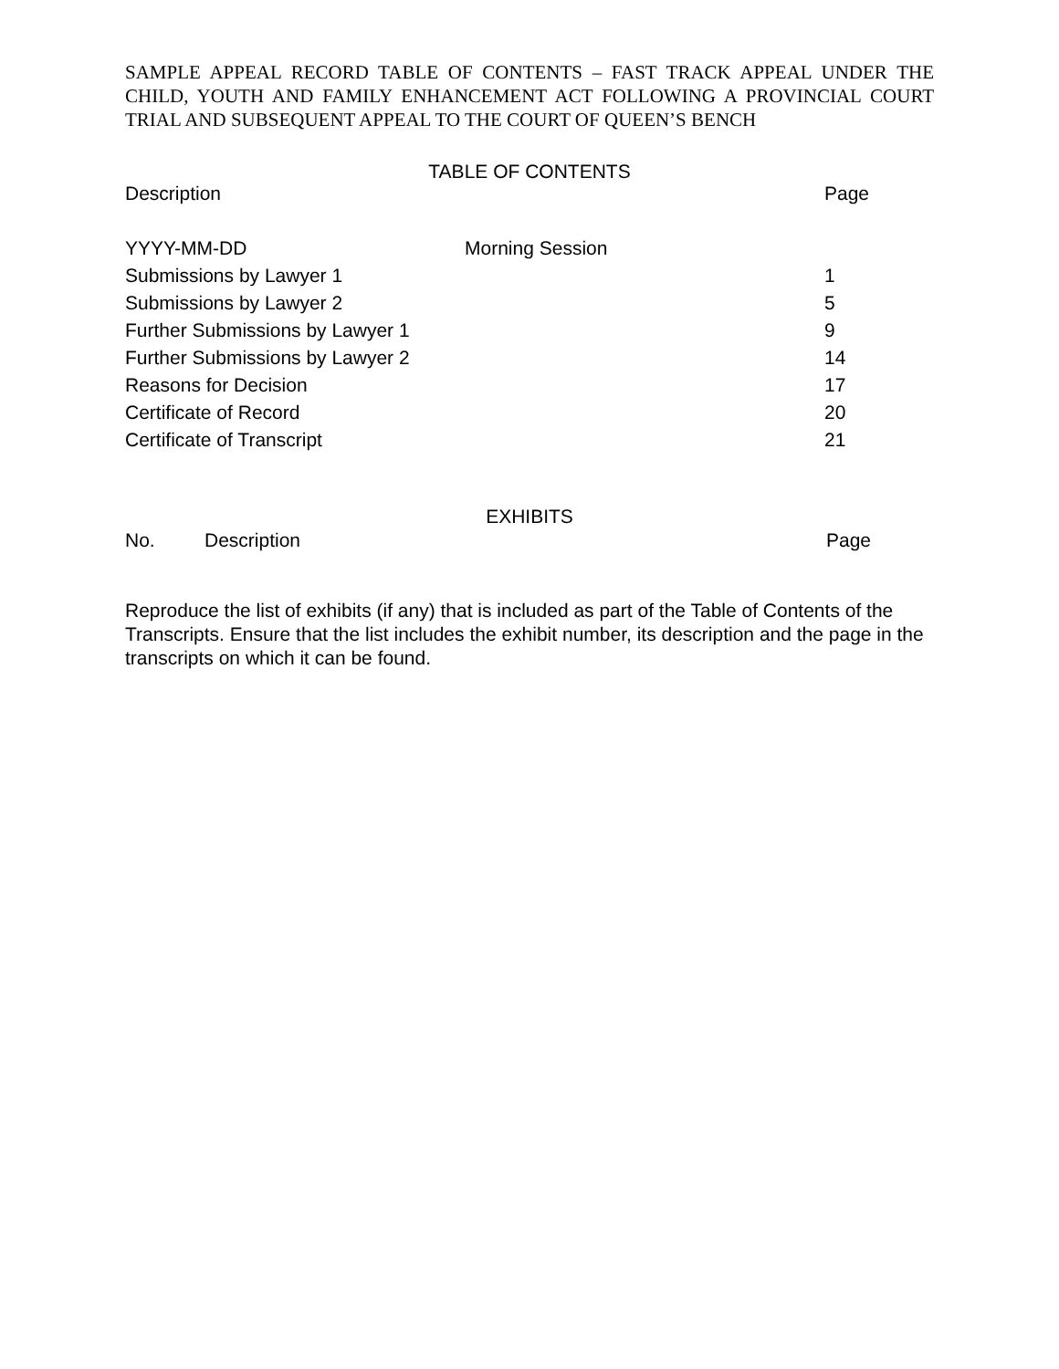SAMPLE APPEAL RECORD TABLE OF CONTENTS – FAST TRACK APPEAL UNDER THE CHILD, YOUTH AND FAMILY ENHANCEMENT ACT FOLLOWING A PROVINCIAL COURT TRIAL AND SUBSEQUENT APPEAL TO THE COURT OF QUEEN’S BENCH
TABLE OF CONTENTS
| Description | | Page |
| YYYY-MM-DD | Morning Session | |
| Submissions by Lawyer 1 | | 1 |
| Submissions by Lawyer 2 | | 5 |
| Further Submissions by Lawyer 1 | | 9 |
| Further Submissions by Lawyer 2 | | 14 |
| Reasons for Decision | | 17 |
| Certificate of Record | | 20 |
| Certificate of Transcript | | 21 |
EXHIBITS
| No. | Description | Page |
Reproduce the list of exhibits (if any) that is included as part of the Table of Contents of the Transcripts. Ensure that the list includes the exhibit number, its description and the page in the transcripts on which it can be found.